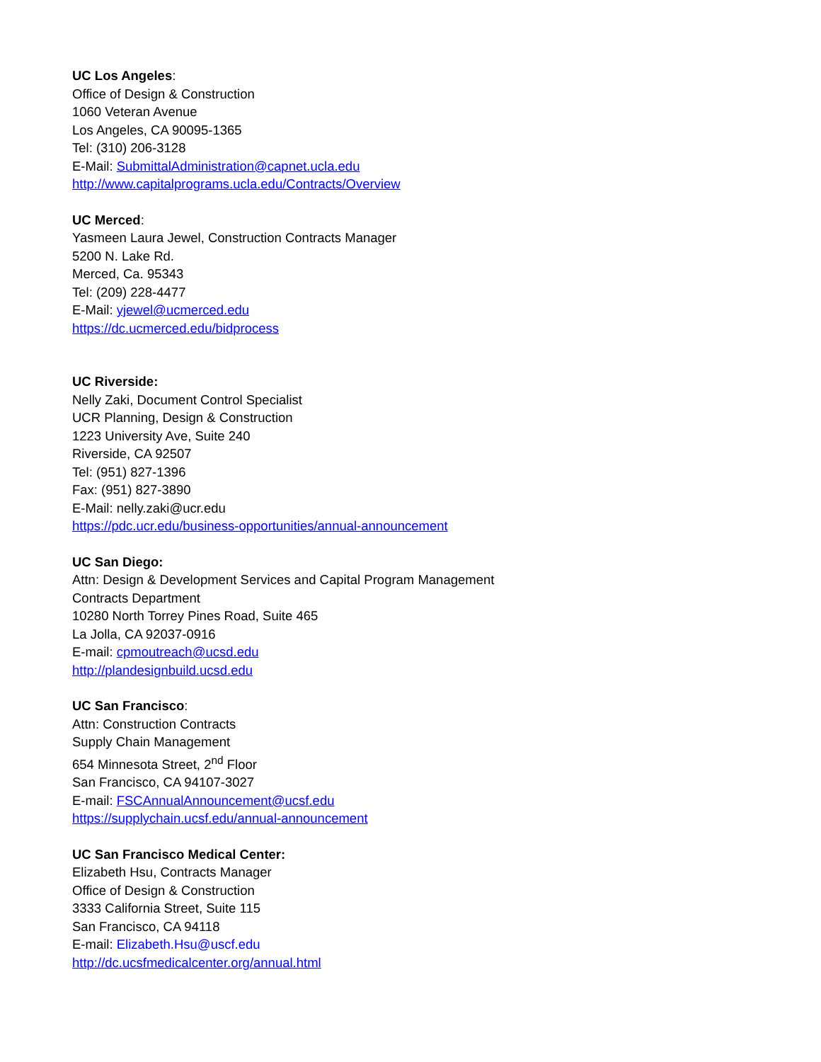UC Los Angeles:
Office of Design & Construction
1060 Veteran Avenue
Los Angeles, CA 90095-1365
Tel: (310) 206-3128
E-Mail: SubmittalAdministration@capnet.ucla.edu
http://www.capitalprograms.ucla.edu/Contracts/Overview
UC Merced:
Yasmeen Laura Jewel, Construction Contracts Manager
5200 N. Lake Rd.
Merced, Ca. 95343
Tel: (209) 228-4477
E-Mail: yjewel@ucmerced.edu
https://dc.ucmerced.edu/bidprocess
UC Riverside:
Nelly Zaki, Document Control Specialist
UCR Planning, Design & Construction
1223 University Ave, Suite 240
Riverside, CA 92507
Tel: (951) 827-1396
Fax: (951) 827-3890
E-Mail: nelly.zaki@ucr.edu
https://pdc.ucr.edu/business-opportunities/annual-announcement
UC San Diego:
Attn: Design & Development Services and Capital Program Management
Contracts Department
10280 North Torrey Pines Road, Suite 465
La Jolla, CA 92037-0916
E-mail: cpmoutreach@ucsd.edu
http://plandesignbuild.ucsd.edu
UC San Francisco:
Attn: Construction Contracts
Supply Chain Management
654 Minnesota Street, 2<sup>nd</sup> Floor
San Francisco, CA 94107-3027
E-mail: FSCAnnualAnnouncement@ucsf.edu
https://supplychain.ucsf.edu/annual-announcement
UC San Francisco Medical Center:
Elizabeth Hsu, Contracts Manager
Office of Design & Construction
3333 California Street, Suite 115
San Francisco, CA 94118
E-mail: Elizabeth.Hsu@uscf.edu
http://dc.ucsfmedicalcenter.org/annual.html